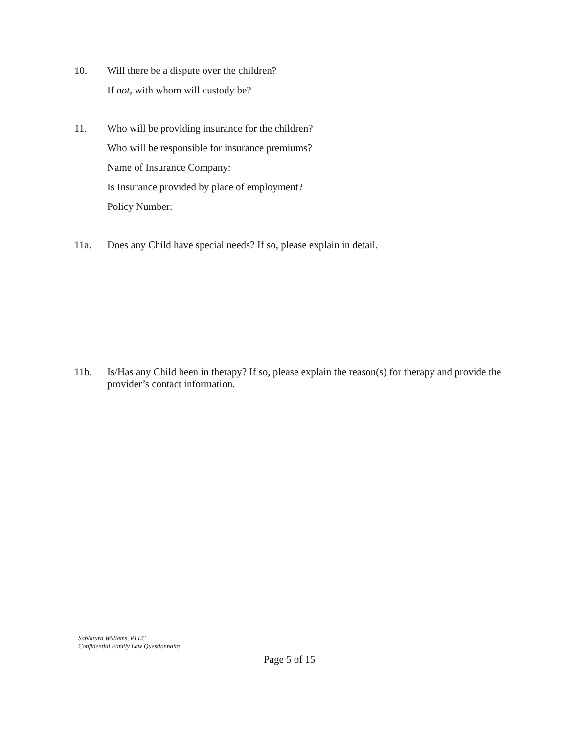10.
Will there be a dispute over the children?
If not, with whom will custody be?
11.
Who will be providing insurance for the children?
Who will be responsible for insurance premiums?
Name of Insurance Company:
Is Insurance provided by place of employment?
Policy Number:
11a.
Does any Child have special needs? If so, please explain in detail.
11b.
Is/Has any Child been in therapy? If so, please explain the reason(s) for therapy and provide the provider’s contact information.
Sablatura Williams, PLLC
Confidential Family Law Questionnaire
Page 5 of 15